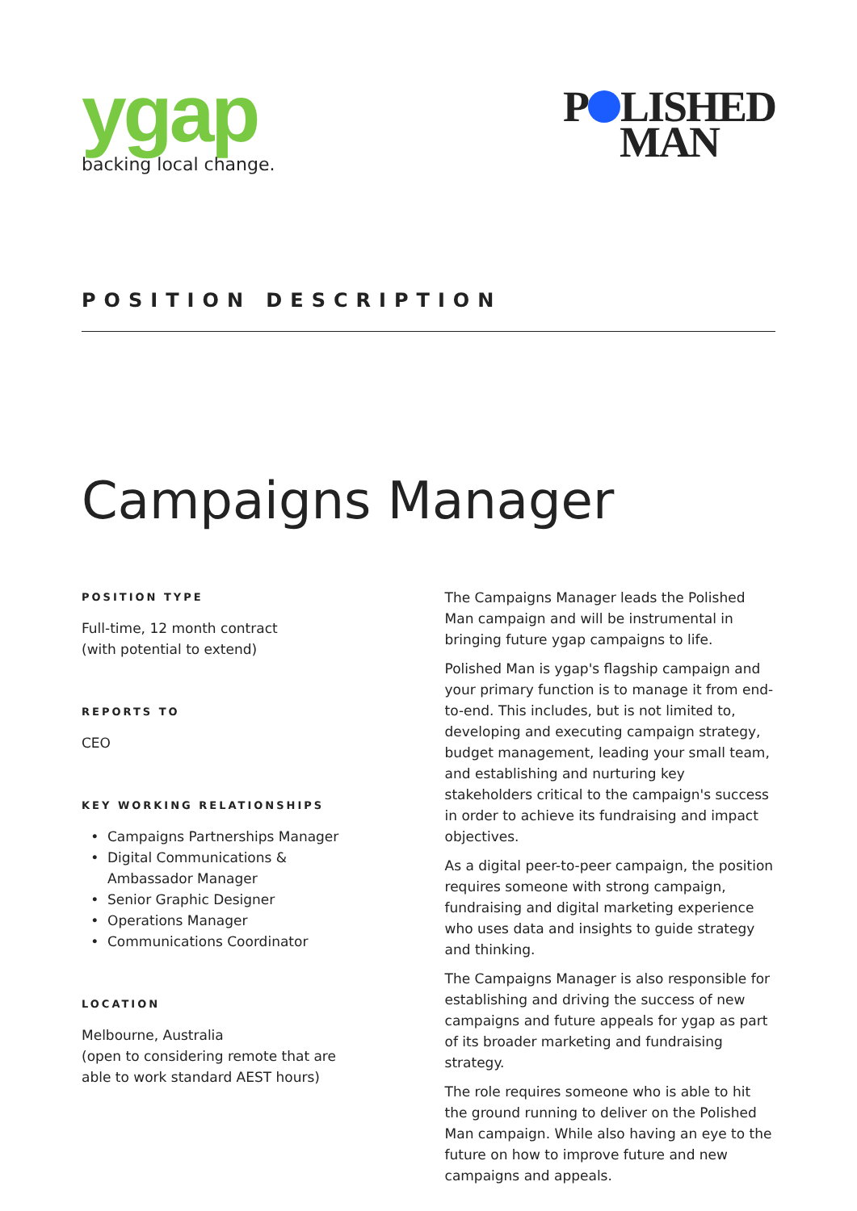ygap
backing local change.
P LISHED
MAN
POSITION DESCRIPTION
Campaigns Manager
POSITION TYPE
Full-time, 12 month contract
(with potential to extend)
REPORTS TO
CEO
KEY WORKING RELATIONSHIPS
Campaigns Partnerships Manager
Digital Communications & Ambassador Manager
Senior Graphic Designer
Operations Manager
Communications Coordinator
LOCATION
Melbourne, Australia
(open to considering remote that are able to work standard AEST hours)
The Campaigns Manager leads the Polished Man campaign and will be instrumental in bringing future ygap campaigns to life.
Polished Man is ygap's flagship campaign and your primary function is to manage it from end-to-end. This includes, but is not limited to, developing and executing campaign strategy, budget management, leading your small team, and establishing and nurturing key stakeholders critical to the campaign's success in order to achieve its fundraising and impact objectives.
As a digital peer-to-peer campaign, the position requires someone with strong campaign, fundraising and digital marketing experience who uses data and insights to guide strategy and thinking.
The Campaigns Manager is also responsible for establishing and driving the success of new campaigns and future appeals for ygap as part of its broader marketing and fundraising strategy.
The role requires someone who is able to hit the ground running to deliver on the Polished Man campaign. While also having an eye to the future on how to improve future and new campaigns and appeals.